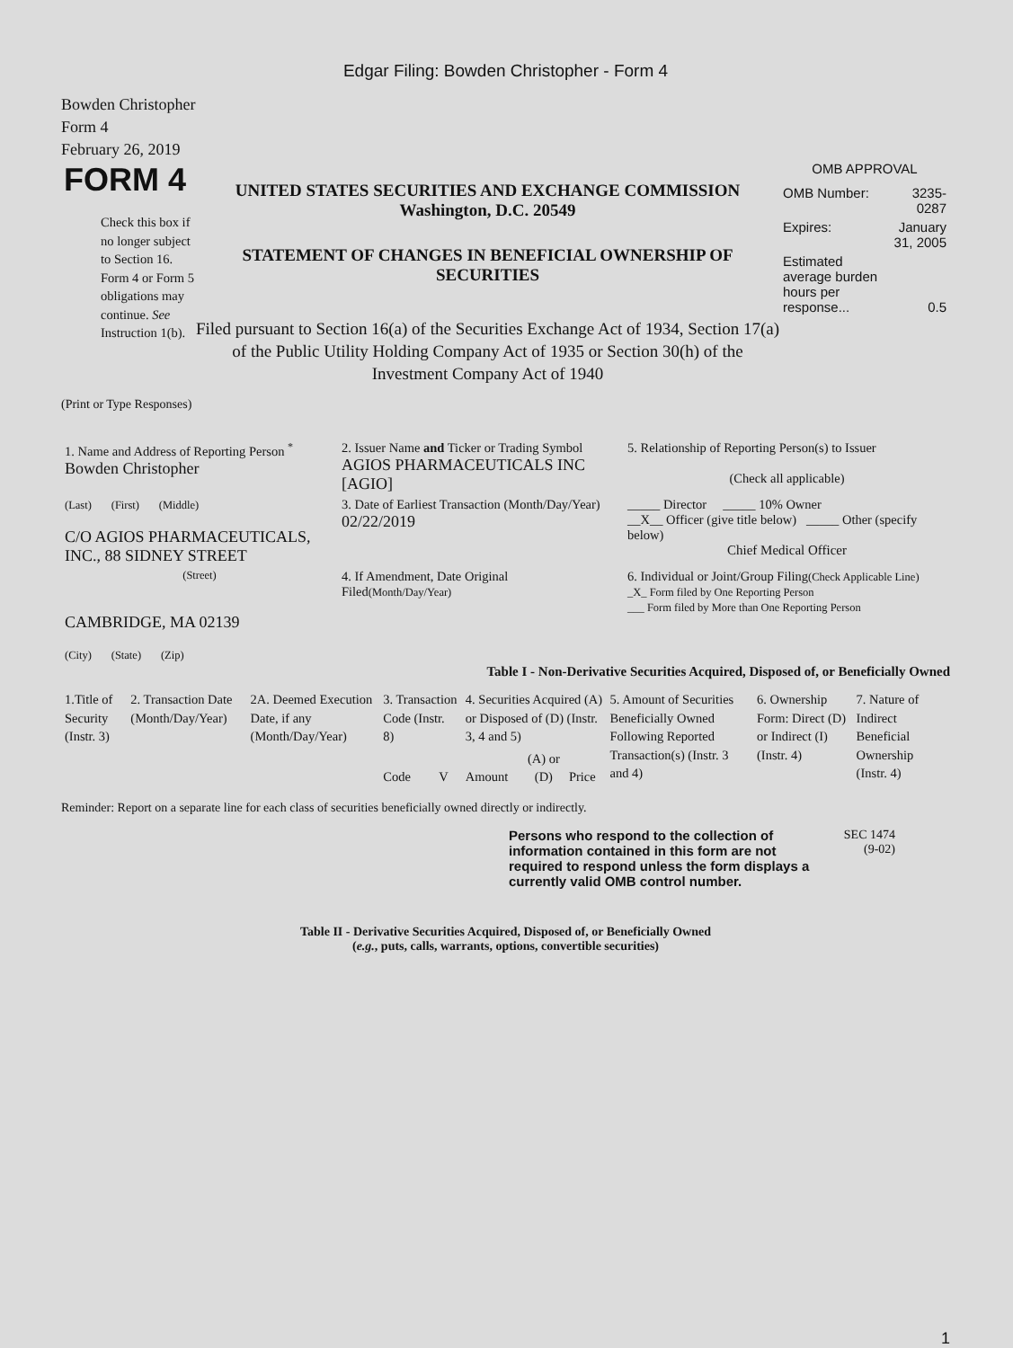Edgar Filing: Bowden Christopher - Form 4
Bowden Christopher
Form 4
February 26, 2019
FORM 4
Check this box if no longer subject to Section 16. Form 4 or Form 5 obligations may continue. See Instruction 1(b).
UNITED STATES SECURITIES AND EXCHANGE COMMISSION
Washington, D.C. 20549
STATEMENT OF CHANGES IN BENEFICIAL OWNERSHIP OF SECURITIES
Filed pursuant to Section 16(a) of the Securities Exchange Act of 1934, Section 17(a) of the Public Utility Holding Company Act of 1935 or Section 30(h) of the Investment Company Act of 1940
OMB APPROVAL
| OMB Number: | 3235-0287 |
| Expires: | January 31, 2005 |
| Estimated average burden hours per response... | 0.5 |
(Print or Type Responses)
| 1. Name and Address of Reporting Person <sup>*</sup> Bowden Christopher | 2. Issuer Name and Ticker or Trading Symbol AGIOS PHARMACEUTICALS INC [AGIO] | 5. Relationship of Reporting Person(s) to Issuer (Check all applicable) |
| (Last) (First) (Middle) C/O AGIOS PHARMACEUTICALS, INC., 88 SIDNEY STREET | 3. Date of Earliest Transaction (Month/Day/Year) 02/22/2019 | _____ Director _____ 10% Owner __X__ Officer (give title below) _____ Other (specify below) Chief Medical Officer |
| (Street) CAMBRIDGE, MA 02139 (City) (State) (Zip) | 4. If Amendment, Date Original Filed (Month/Day/Year) | 6. Individual or Joint/Group Filing (Check Applicable Line) _X_ Form filed by One Reporting Person ___ Form filed by More than One Reporting Person |
Table I - Non-Derivative Securities Acquired, Disposed of, or Beneficially Owned
| 1.Title of Security (Instr. 3) | 2. Transaction Date (Month/Day/Year) | 2A. Deemed Execution Date, if any (Month/Day/Year) | 3. Transaction Code (Instr. 8) | | 4. Securities Acquired (A) or Disposed of (D) (Instr. 3, 4 and 5) | | | 5. Amount of Securities Beneficially Owned Following Reported Transaction(s) (Instr. 3 and 4) | 6. Ownership Form: Direct (D) or Indirect (I) (Instr. 4) | 7. Nature of Indirect Beneficial Ownership (Instr. 4) |
| | | | Code | V | Amount | (A) or (D) | Price | | | |
Reminder: Report on a separate line for each class of securities beneficially owned directly or indirectly.
Persons who respond to the collection of information contained in this form are not required to respond unless the form displays a currently valid OMB control number.
SEC 1474
(9-02)
Table II - Derivative Securities Acquired, Disposed of, or Beneficially Owned
(e.g., puts, calls, warrants, options, convertible securities)
1